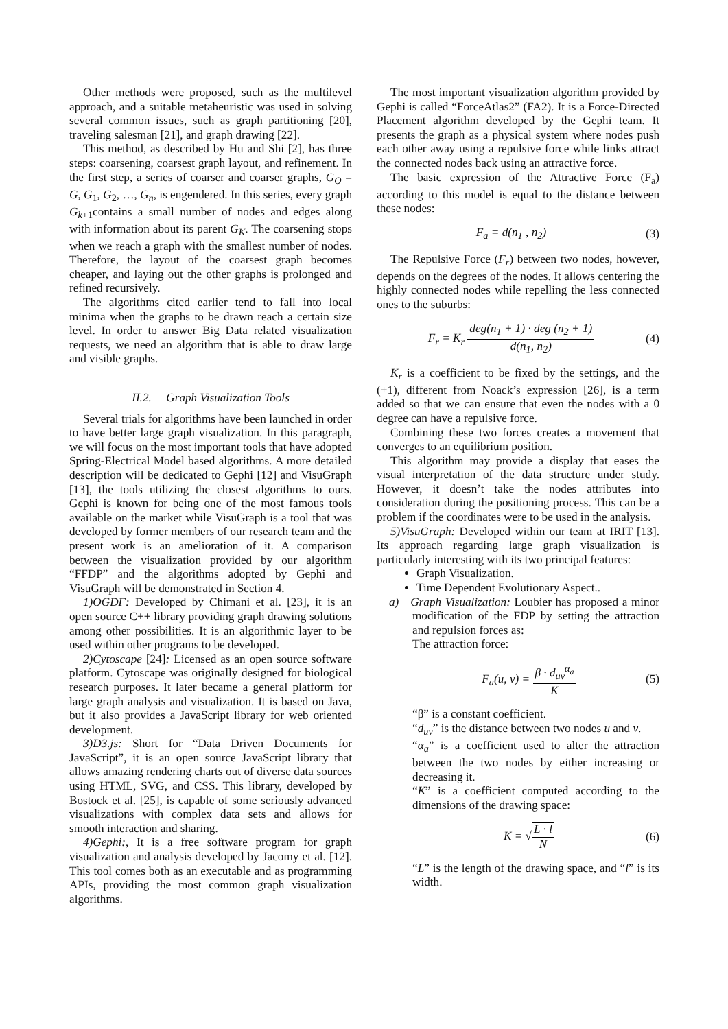Other methods were proposed, such as the multilevel approach, and a suitable metaheuristic was used in solving several common issues, such as graph partitioning [20], traveling salesman [21], and graph drawing [22].
This method, as described by Hu and Shi [2], has three steps: coarsening, coarsest graph layout, and refinement. In the first step, a series of coarser and coarser graphs, G<sub>O</sub> = G, G<sub>1</sub>, G<sub>2</sub>, …, G<sub>n</sub>, is engendered. In this series, every graph G<sub>k+1</sub>contains a small number of nodes and edges along with information about its parent G<sub>K</sub>. The coarsening stops when we reach a graph with the smallest number of nodes. Therefore, the layout of the coarsest graph becomes cheaper, and laying out the other graphs is prolonged and refined recursively.
The algorithms cited earlier tend to fall into local minima when the graphs to be drawn reach a certain size level. In order to answer Big Data related visualization requests, we need an algorithm that is able to draw large and visible graphs.
II.2. Graph Visualization Tools
Several trials for algorithms have been launched in order to have better large graph visualization. In this paragraph, we will focus on the most important tools that have adopted Spring-Electrical Model based algorithms. A more detailed description will be dedicated to Gephi [12] and VisuGraph [13], the tools utilizing the closest algorithms to ours. Gephi is known for being one of the most famous tools available on the market while VisuGraph is a tool that was developed by former members of our research team and the present work is an amelioration of it. A comparison between the visualization provided by our algorithm “FFDP” and the algorithms adopted by Gephi and VisuGraph will be demonstrated in Section 4.
1)OGDF: Developed by Chimani et al. [23], it is an open source C++ library providing graph drawing solutions among other possibilities. It is an algorithmic layer to be used within other programs to be developed.
2)Cytoscape [24]: Licensed as an open source software platform. Cytoscape was originally designed for biological research purposes. It later became a general platform for large graph analysis and visualization. It is based on Java, but it also provides a JavaScript library for web oriented development.
3)D3.js: Short for “Data Driven Documents for JavaScript”, it is an open source JavaScript library that allows amazing rendering charts out of diverse data sources using HTML, SVG, and CSS. This library, developed by Bostock et al. [25], is capable of some seriously advanced visualizations with complex data sets and allows for smooth interaction and sharing.
4)Gephi:, It is a free software program for graph visualization and analysis developed by Jacomy et al. [12]. This tool comes both as an executable and as programming APIs, providing the most common graph visualization algorithms.
The most important visualization algorithm provided by Gephi is called “ForceAtlas2” (FA2). It is a Force-Directed Placement algorithm developed by the Gephi team. It presents the graph as a physical system where nodes push each other away using a repulsive force while links attract the connected nodes back using an attractive force.
The basic expression of the Attractive Force (F<sub>a</sub>) according to this model is equal to the distance between these nodes:
F<sub>a</sub> = d(n<sub>1</sub> , n<sub>2</sub>) (3)
The Repulsive Force (F<sub>r</sub>) between two nodes, however, depends on the degrees of the nodes. It allows centering the highly connected nodes while repelling the less connected ones to the suburbs:
F<sub>r</sub> = K<sub>r</sub> deg(n<sub>1</sub> + 1) · deg (n<sub>2</sub> + 1) d(n<sub>1</sub>, n<sub>2</sub>) (4)
K<sub>r</sub> is a coefficient to be fixed by the settings, and the (+1), different from Noack’s expression [26], is a term added so that we can ensure that even the nodes with a 0 degree can have a repulsive force.
Combining these two forces creates a movement that converges to an equilibrium position.
This algorithm may provide a display that eases the visual interpretation of the data structure under study. However, it doesn’t take the nodes attributes into consideration during the positioning process. This can be a problem if the coordinates were to be used in the analysis.
5)VisuGraph: Developed within our team at IRIT [13]. Its approach regarding large graph visualization is particularly interesting with its two principal features:
Graph Visualization.
Time Dependent Evolutionary Aspect..
a) Graph Visualization: Loubier has proposed a minor modification of the FDP by setting the attraction and repulsion forces as:
The attraction force:
F<sub>a</sub>(u, v) = β · d<sub>uv</sub><sup>α<sub>a</sub></sup> K (5)
“β” is a constant coefficient.
“d<sub>uv</sub>” is the distance between two nodes u and v.
“α<sub>a</sub>” is a coefficient used to alter the attraction between the two nodes by either increasing or decreasing it.
“K” is a coefficient computed according to the dimensions of the drawing space:
K = √L · l N (6)
“L” is the length of the drawing space, and “l” is its width.